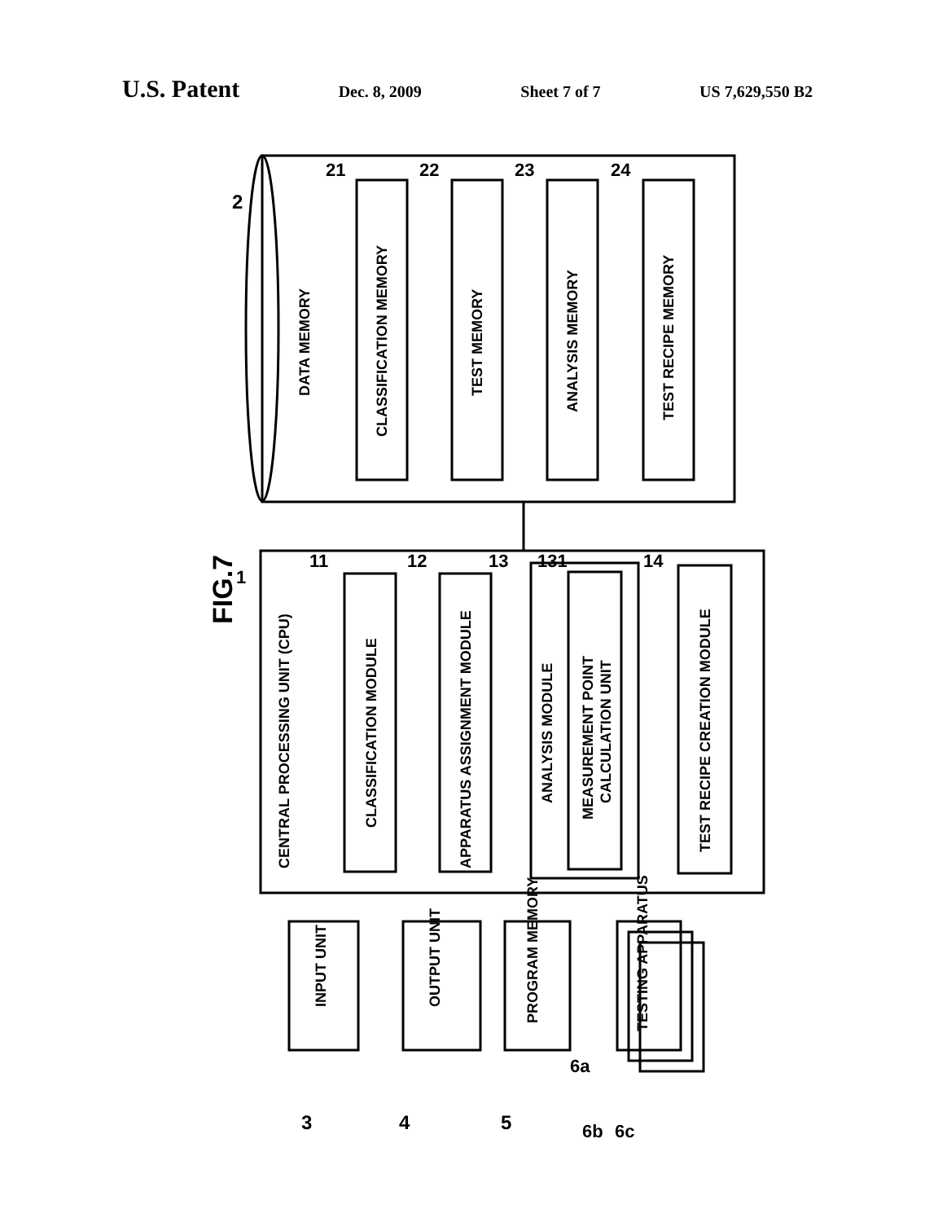U.S. Patent
Dec. 8, 2009 Sheet 7 of 7 US 7,629,550 B2
FIG.7
DATA MEMORY
CLASSIFICATION MEMORY
TEST MEMORY
ANALYSIS MEMORY
TEST RECIPE MEMORY
CENTRAL PROCESSING UNIT (CPU)
CLASSIFICATION MODULE
APPARATUS ASSIGNMENT MODULE
ANALYSIS MODULE
MEASUREMENT POINT
CALCULATION UNIT
TEST RECIPE CREATION MODULE
INPUT UNIT
OUTPUT UNIT
PROGRAM MEMORY
TESTING APPARATUS
2
21
22
23
24
1
11
12
13
131
14
3
4
5
6a
6b
6c